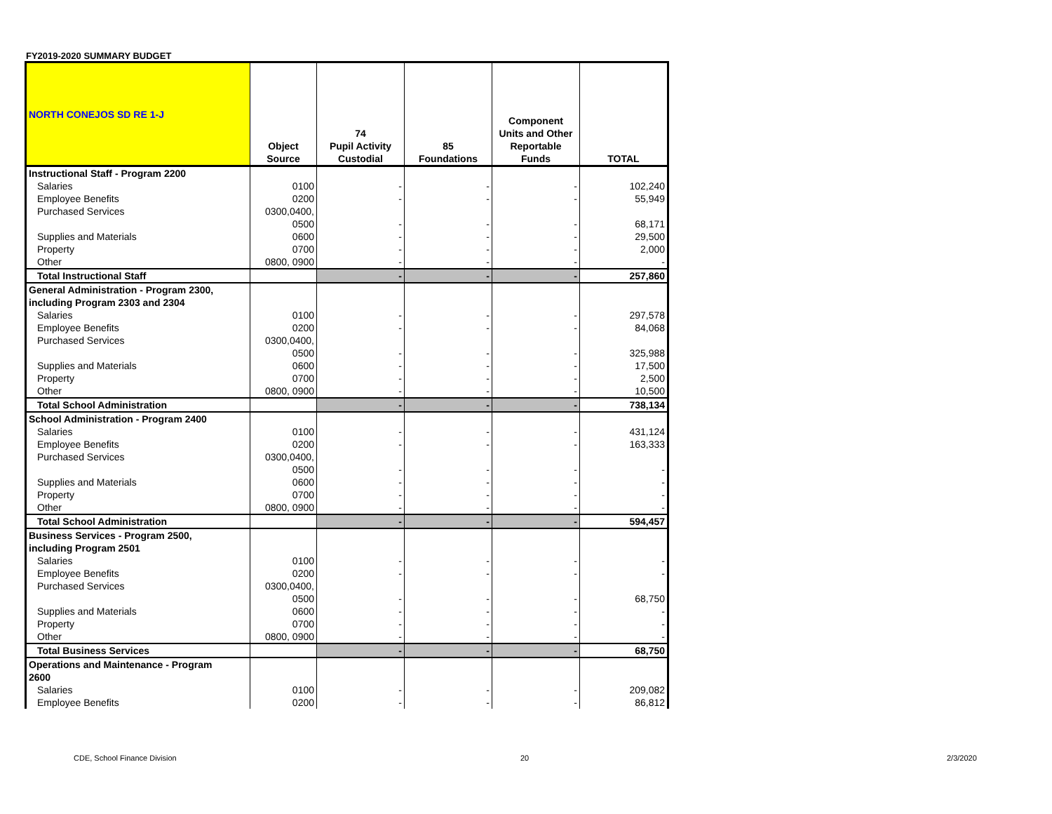FY2019-2020 SUMMARY BUDGET
| NORTH CONEJOS SD RE 1-J | Object Source | 74 Pupil Activity Custodial | 85 Foundations | Component Units and Other Reportable Funds | TOTAL |
| --- | --- | --- | --- | --- | --- |
| Instructional Staff - Program 2200 | | | | | |
| Salaries | 0100 | - | - | - | 102,240 |
| Employee Benefits | 0200 | - | - | - | 55,949 |
| Purchased Services | 0300,0400, | | | | |
| | 0500 | - | - | - | 68,171 |
| Supplies and Materials | 0600 | - | - | - | 29,500 |
| Property | 0700 | - | - | - | 2,000 |
| Other | 0800, 0900 | - | - | - | - |
| Total Instructional Staff | | - | - | - | 257,860 |
| General Administration - Program 2300, | | | | | |
| including Program 2303 and 2304 | | | | | |
| Salaries | 0100 | - | - | - | 297,578 |
| Employee Benefits | 0200 | - | - | - | 84,068 |
| Purchased Services | 0300,0400, | | | | |
| | 0500 | - | - | - | 325,988 |
| Supplies and Materials | 0600 | - | - | - | 17,500 |
| Property | 0700 | - | - | - | 2,500 |
| Other | 0800, 0900 | - | - | - | 10,500 |
| Total School Administration | | - | - | - | 738,134 |
| School Administration - Program 2400 | | | | | |
| Salaries | 0100 | - | - | - | 431,124 |
| Employee Benefits | 0200 | - | - | - | 163,333 |
| Purchased Services | 0300,0400, | | | | |
| | 0500 | - | - | - | - |
| Supplies and Materials | 0600 | - | - | - | - |
| Property | 0700 | - | - | - | - |
| Other | 0800, 0900 | - | - | - | - |
| Total School Administration | | - | - | - | 594,457 |
| Business Services - Program 2500, | | | | | |
| including Program 2501 | | | | | |
| Salaries | 0100 | - | - | - | - |
| Employee Benefits | 0200 | - | - | - | - |
| Purchased Services | 0300,0400, | | | | |
| | 0500 | - | - | - | 68,750 |
| Supplies and Materials | 0600 | - | - | - | - |
| Property | 0700 | - | - | - | - |
| Other | 0800, 0900 | - | - | - | - |
| Total Business Services | | - | - | - | 68,750 |
| Operations and Maintenance - Program | | | | | |
| 2600 | | | | | |
| Salaries | 0100 | - | - | - | 209,082 |
| Employee Benefits | 0200 | - | - | - | 86,812 |
CDE, School Finance Division 20 2/3/2020